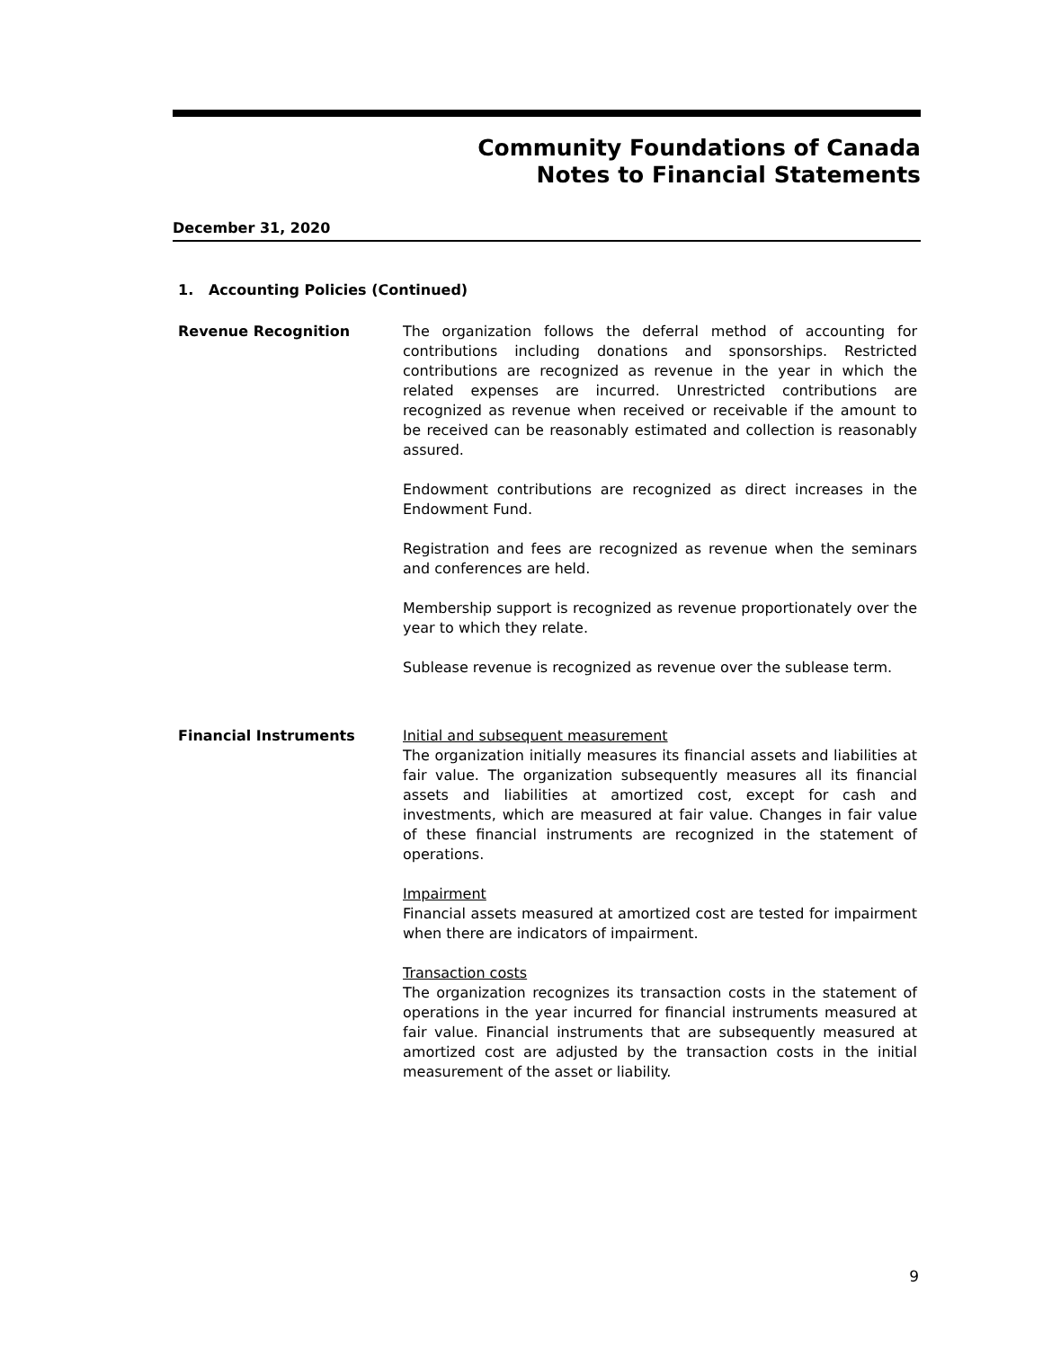Community Foundations of Canada
Notes to Financial Statements
December 31, 2020
1. Accounting Policies (Continued)
Revenue Recognition The organization follows the deferral method of accounting for contributions including donations and sponsorships. Restricted contributions are recognized as revenue in the year in which the related expenses are incurred. Unrestricted contributions are recognized as revenue when received or receivable if the amount to be received can be reasonably estimated and collection is reasonably assured.
Endowment contributions are recognized as direct increases in the Endowment Fund.
Registration and fees are recognized as revenue when the seminars and conferences are held.
Membership support is recognized as revenue proportionately over the year to which they relate.
Sublease revenue is recognized as revenue over the sublease term.
Financial Instruments Initial and subsequent measurement
The organization initially measures its financial assets and liabilities at fair value. The organization subsequently measures all its financial assets and liabilities at amortized cost, except for cash and investments, which are measured at fair value. Changes in fair value of these financial instruments are recognized in the statement of operations.
Impairment
Financial assets measured at amortized cost are tested for impairment when there are indicators of impairment.
Transaction costs
The organization recognizes its transaction costs in the statement of operations in the year incurred for financial instruments measured at fair value. Financial instruments that are subsequently measured at amortized cost are adjusted by the transaction costs in the initial measurement of the asset or liability.
9